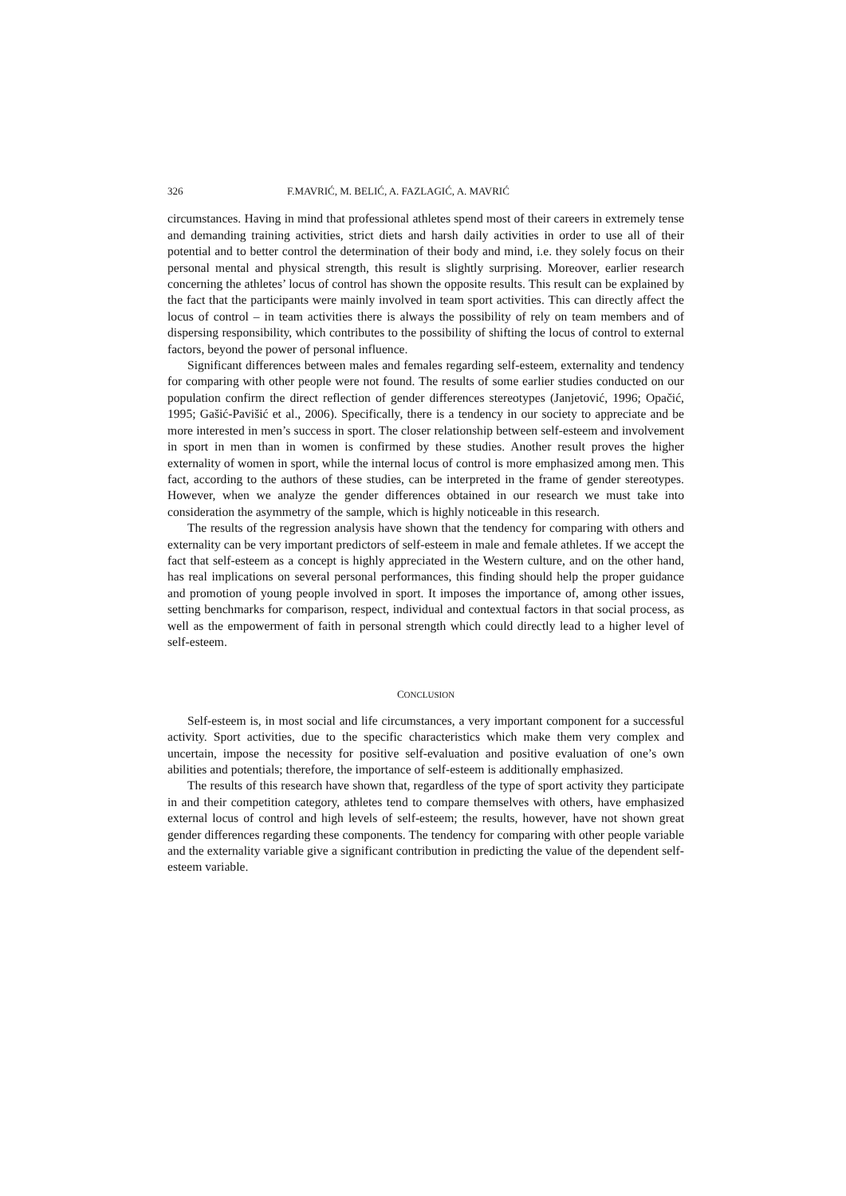326 F.MAVRIĆ, M. BELIĆ, A. FAZLAGIĆ, A. MAVRIĆ
circumstances. Having in mind that professional athletes spend most of their careers in extremely tense and demanding training activities, strict diets and harsh daily activities in order to use all of their potential and to better control the determination of their body and mind, i.e. they solely focus on their personal mental and physical strength, this result is slightly surprising. Moreover, earlier research concerning the athletes’ locus of control has shown the opposite results. This result can be explained by the fact that the participants were mainly involved in team sport activities. This can directly affect the locus of control – in team activities there is always the possibility of rely on team members and of dispersing responsibility, which contributes to the possibility of shifting the locus of control to external factors, beyond the power of personal influence.
Significant differences between males and females regarding self-esteem, externality and tendency for comparing with other people were not found. The results of some earlier studies conducted on our population confirm the direct reflection of gender differences stereotypes (Janjetović, 1996; Opačić, 1995; Gašić-Pavišić et al., 2006). Specifically, there is a tendency in our society to appreciate and be more interested in men’s success in sport. The closer relationship between self-esteem and involvement in sport in men than in women is confirmed by these studies. Another result proves the higher externality of women in sport, while the internal locus of control is more emphasized among men. This fact, according to the authors of these studies, can be interpreted in the frame of gender stereotypes. However, when we analyze the gender differences obtained in our research we must take into consideration the asymmetry of the sample, which is highly noticeable in this research.
The results of the regression analysis have shown that the tendency for comparing with others and externality can be very important predictors of self-esteem in male and female athletes. If we accept the fact that self-esteem as a concept is highly appreciated in the Western culture, and on the other hand, has real implications on several personal performances, this finding should help the proper guidance and promotion of young people involved in sport. It imposes the importance of, among other issues, setting benchmarks for comparison, respect, individual and contextual factors in that social process, as well as the empowerment of faith in personal strength which could directly lead to a higher level of self-esteem.
CONCLUSION
Self-esteem is, in most social and life circumstances, a very important component for a successful activity. Sport activities, due to the specific characteristics which make them very complex and uncertain, impose the necessity for positive self-evaluation and positive evaluation of one’s own abilities and potentials; therefore, the importance of self-esteem is additionally emphasized.
The results of this research have shown that, regardless of the type of sport activity they participate in and their competition category, athletes tend to compare themselves with others, have emphasized external locus of control and high levels of self-esteem; the results, however, have not shown great gender differences regarding these components. The tendency for comparing with other people variable and the externality variable give a significant contribution in predicting the value of the dependent self-esteem variable.